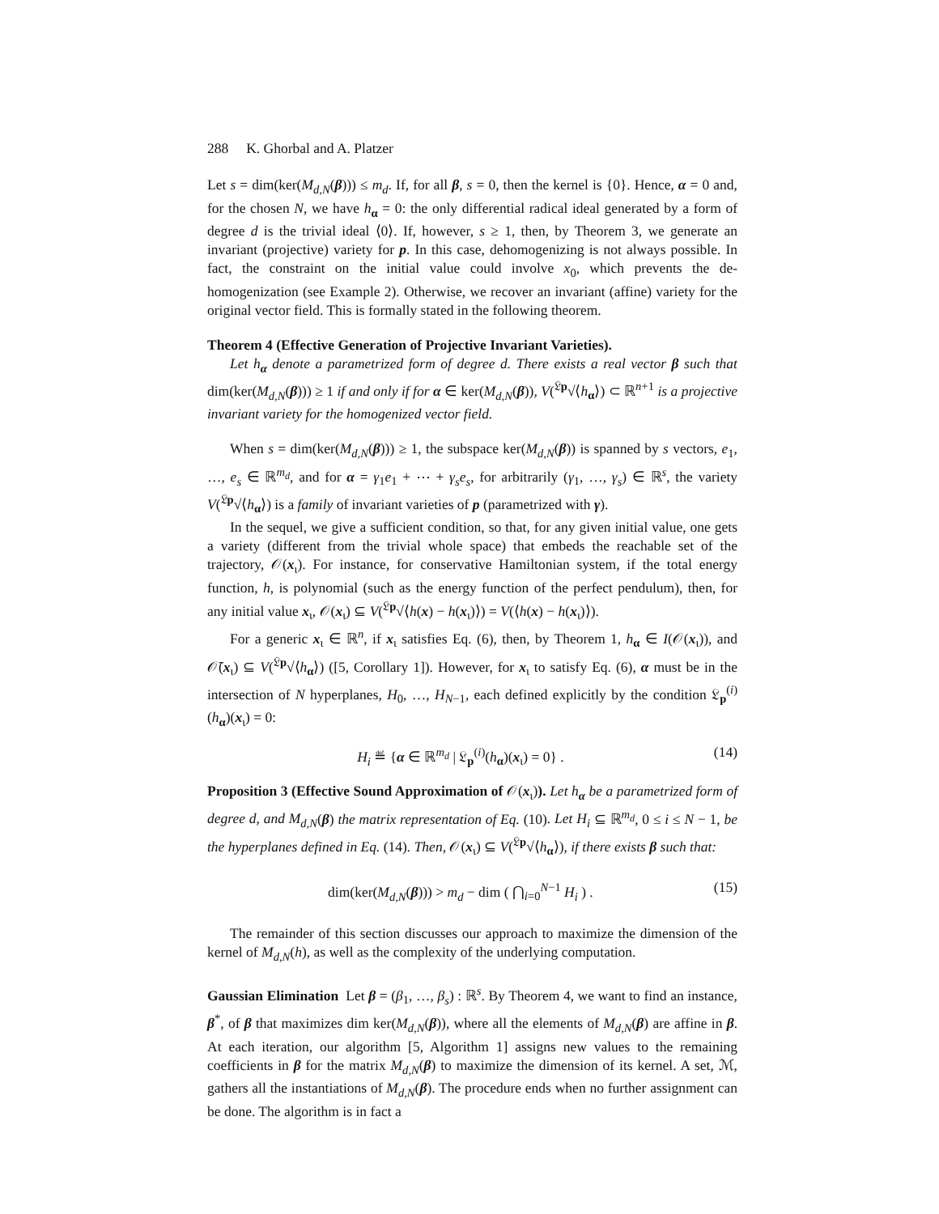288 K. Ghorbal and A. Platzer
Let s = dim(ker(M<sub>d,N</sub>(β))) ≤ m<sub>d</sub>. If, for all β, s = 0, then the kernel is {0}. Hence, α = 0 and, for the chosen N, we have h<sub>α</sub> = 0: the only differential radical ideal generated by a form of degree d is the trivial ideal ⟨0⟩. If, however, s ≥ 1, then, by Theorem 3, we generate an invariant (projective) variety for p. In this case, dehomogenizing is not always possible. In fact, the constraint on the initial value could involve x<sub>0</sub>, which prevents the de-homogenization (see Example 2). Otherwise, we recover an invariant (affine) variety for the original vector field. This is formally stated in the following theorem.
Theorem 4 (Effective Generation of Projective Invariant Varieties).
Let h<sub>α</sub> denote a parametrized form of degree d. There exists a real vector β such that dim(ker(M<sub>d,N</sub>(β))) ≥ 1 if and only if for α ∈ ker(M<sub>d,N</sub>(β)), V(<sup>𝔏p</sup>√⟨h<sub>α</sub>⟩) ⊂ ℝ<sup>n+1</sup> is a projective invariant variety for the homogenized vector field.
When s = dim(ker(M<sub>d,N</sub>(β))) ≥ 1, the subspace ker(M<sub>d,N</sub>(β)) is spanned by s vectors, e<sub>1</sub>, …, e<sub>s</sub> ∈ ℝ<sup>m<sub>d</sub></sup>, and for α = γ<sub>1</sub>e<sub>1</sub> + ⋯ + γ<sub>s</sub>e<sub>s</sub>, for arbitrarily (γ<sub>1</sub>, …, γ<sub>s</sub>) ∈ ℝ<sup>s</sup>, the variety V(<sup>𝔏p</sup>√⟨h<sub>α</sub>⟩) is a family of invariant varieties of p (parametrized with γ).
In the sequel, we give a sufficient condition, so that, for any given initial value, one gets a variety (different from the trivial whole space) that embeds the reachable set of the trajectory, 𝒪(x<sub>ι</sub>). For instance, for conservative Hamiltonian system, if the total energy function, h, is polynomial (such as the energy function of the perfect pendulum), then, for any initial value x<sub>ι</sub>, 𝒪(x<sub>ι</sub>) ⊆ V(<sup>𝔏p</sup>√⟨h(x) − h(x<sub>ι</sub>)⟩) = V(⟨h(x) − h(x<sub>ι</sub>)⟩).
For a generic x<sub>ι</sub> ∈ ℝ<sup>n</sup>, if x<sub>ι</sub> satisfies Eq. (6), then, by Theorem 1, h<sub>α</sub> ∈ I(𝒪(x<sub>ι</sub>)), and 𝒪̄(x<sub>ι</sub>) ⊆ V(<sup>𝔏p</sup>√⟨h<sub>α</sub>⟩) ([5, Corollary 1]). However, for x<sub>ι</sub> to satisfy Eq. (6), α must be in the intersection of N hyperplanes, H<sub>0</sub>, …, H<sub>N−1</sub>, each defined explicitly by the condition 𝔏<sub>p</sub><sup>(i)</sup>(h<sub>α</sub>)(x<sub>ι</sub>) = 0:
H<sub>i</sub> ≝ {α ∈ ℝ<sup>m<sub>d</sub></sup> | 𝔏<sub>p</sub><sup>(i)</sup>(h<sub>α</sub>)(x<sub>ι</sub>) = 0} . (14)
Proposition 3 (Effective Sound Approximation of 𝒪(x<sub>ι</sub>)). Let h<sub>α</sub> be a parametrized form of degree d, and M<sub>d,N</sub>(β) the matrix representation of Eq. (10). Let H<sub>i</sub> ⊆ ℝ<sup>m<sub>d</sub></sup>, 0 ≤ i ≤ N − 1, be the hyperplanes defined in Eq. (14). Then, 𝒪(x<sub>ι</sub>) ⊆ V(<sup>𝔏p</sup>√⟨h<sub>α</sub>⟩), if there exists β such that:
dim(ker(M<sub>d,N</sub>(β))) > m<sub>d</sub> − dim ( ⋂<sub>i=0</sub><sup>N−1</sup> H<sub>i</sub> ) . (15)
The remainder of this section discusses our approach to maximize the dimension of the kernel of M<sub>d,N</sub>(h), as well as the complexity of the underlying computation.
Gaussian Elimination Let β = (β<sub>1</sub>, …, β<sub>s</sub>) : ℝ<sup>s</sup>. By Theorem 4, we want to find an instance, β<sup>*</sup>, of β that maximizes dim ker(M<sub>d,N</sub>(β)), where all the elements of M<sub>d,N</sub>(β) are affine in β. At each iteration, our algorithm [5, Algorithm 1] assigns new values to the remaining coefficients in β for the matrix M<sub>d,N</sub>(β) to maximize the dimension of its kernel. A set, ℳ, gathers all the instantiations of M<sub>d,N</sub>(β). The procedure ends when no further assignment can be done. The algorithm is in fact a